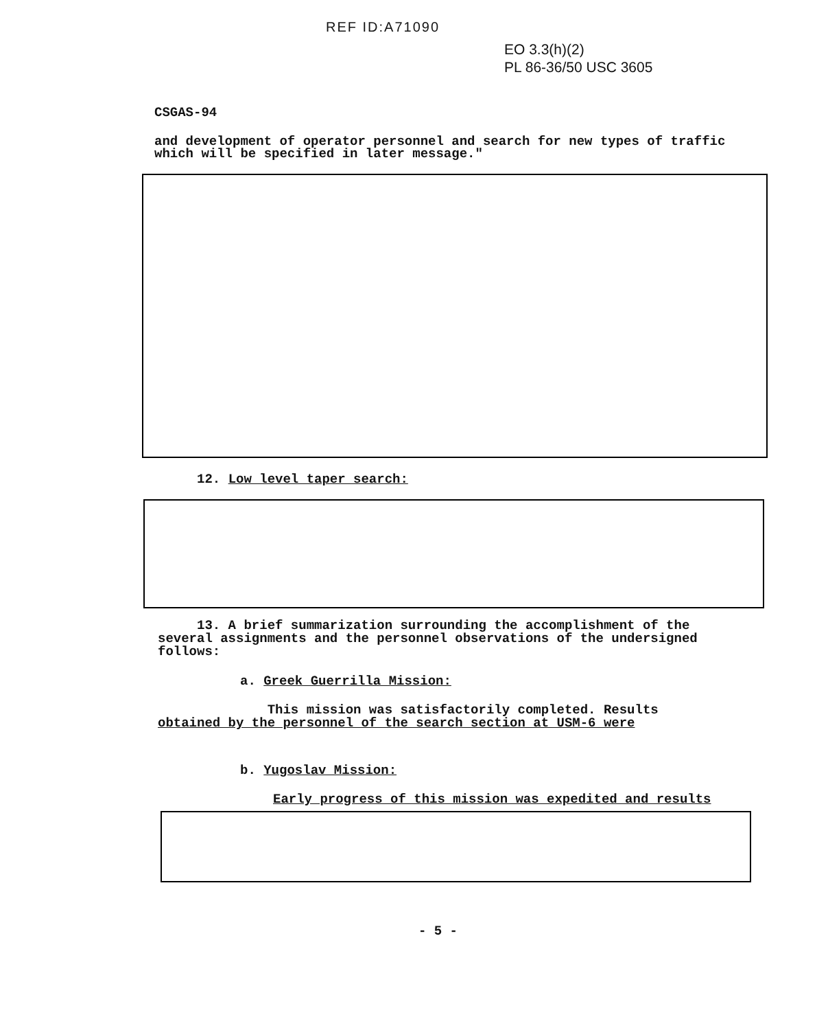REF ID:A71090
EO 3.3(h)(2)
PL 86-36/50 USC 3605
CSGAS-94
and development of operator personnel and search for new types of traffic
which will be specified in later message."
12. Low level taper search:
13. A brief summarization surrounding the accomplishment of the
several assignments and the personnel observations of the undersigned
follows:
a. Greek Guerrilla Mission:
This mission was satisfactorily completed. Results
obtained by the personnel of the search section at USM-6 were
b. Yugoslav Mission:
Early progress of this mission was expedited and results
- 5 -